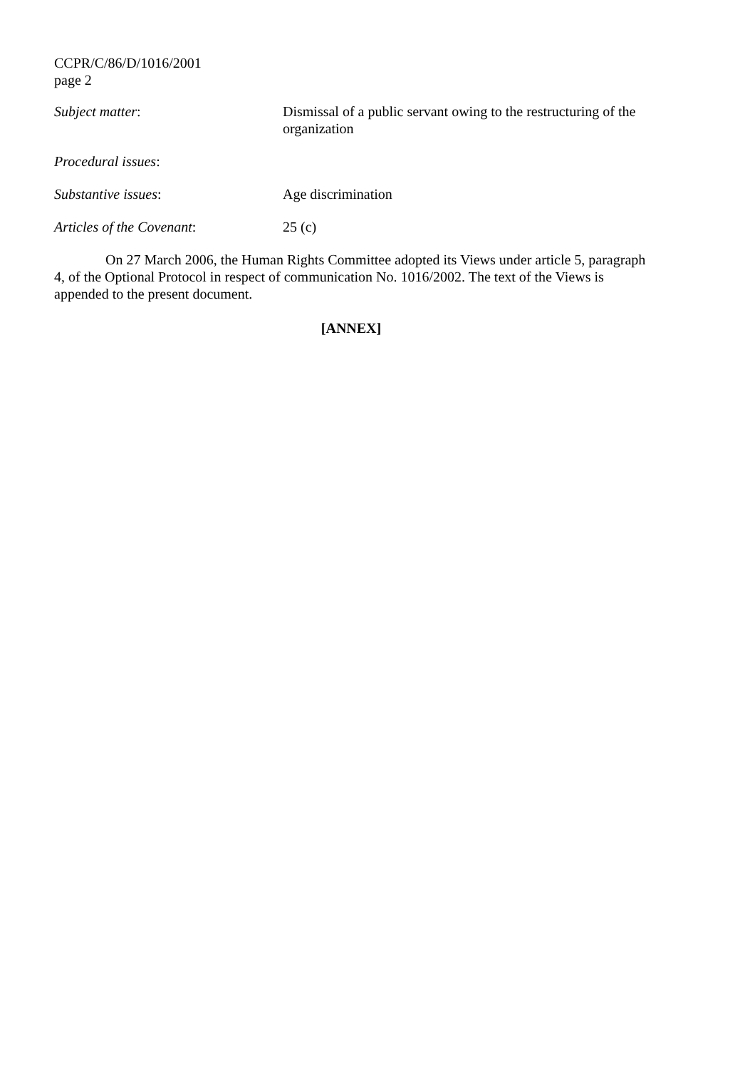CCPR/C/86/D/1016/2001
page 2
Subject matter: Dismissal of a public servant owing to the restructuring of the organization
Procedural issues:
Substantive issues: Age discrimination
Articles of the Covenant: 25 (c)
On 27 March 2006, the Human Rights Committee adopted its Views under article 5, paragraph 4, of the Optional Protocol in respect of communication No. 1016/2002. The text of the Views is appended to the present document.
[ANNEX]